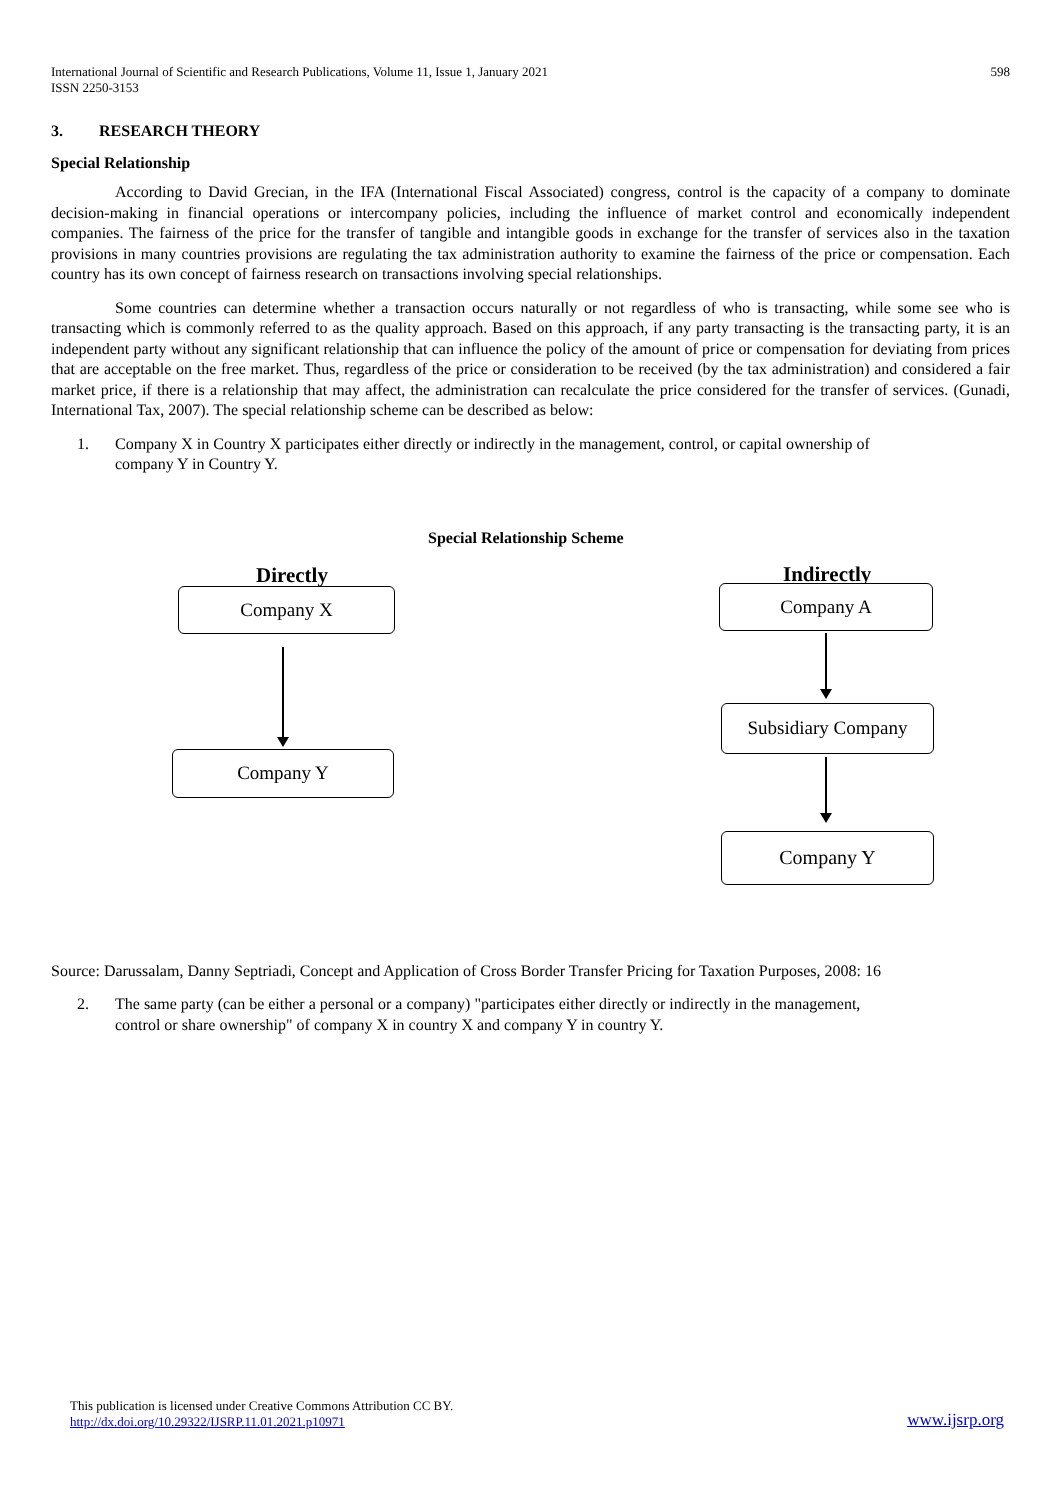International Journal of Scientific and Research Publications, Volume 11, Issue 1, January 2021
ISSN 2250-3153
598
3. RESEARCH THEORY
Special Relationship
According to David Grecian, in the IFA (International Fiscal Associated) congress, control is the capacity of a company to dominate decision-making in financial operations or intercompany policies, including the influence of market control and economically independent companies. The fairness of the price for the transfer of tangible and intangible goods in exchange for the transfer of services also in the taxation provisions in many countries provisions are regulating the tax administration authority to examine the fairness of the price or compensation. Each country has its own concept of fairness research on transactions involving special relationships.
Some countries can determine whether a transaction occurs naturally or not regardless of who is transacting, while some see who is transacting which is commonly referred to as the quality approach. Based on this approach, if any party transacting is the transacting party, it is an independent party without any significant relationship that can influence the policy of the amount of price or compensation for deviating from prices that are acceptable on the free market. Thus, regardless of the price or consideration to be received (by the tax administration) and considered a fair market price, if there is a relationship that may affect, the administration can recalculate the price considered for the transfer of services. (Gunadi, International Tax, 2007). The special relationship scheme can be described as below:
1. Company X in Country X participates either directly or indirectly in the management, control, or capital ownership of company Y in Country Y.
Special Relationship Scheme
Directly Indirectly
Company X
Company Y
Company A
Subsidiary Company
Company Y
Source: Darussalam, Danny Septriadi, Concept and Application of Cross Border Transfer Pricing for Taxation Purposes, 2008: 16
2. The same party (can be either a personal or a company) "participates either directly or indirectly in the management, control or share ownership" of company X in country X and company Y in country Y.
This publication is licensed under Creative Commons Attribution CC BY.
http://dx.doi.org/10.29322/IJSRP.11.01.2021.p10971
www.ijsrp.org